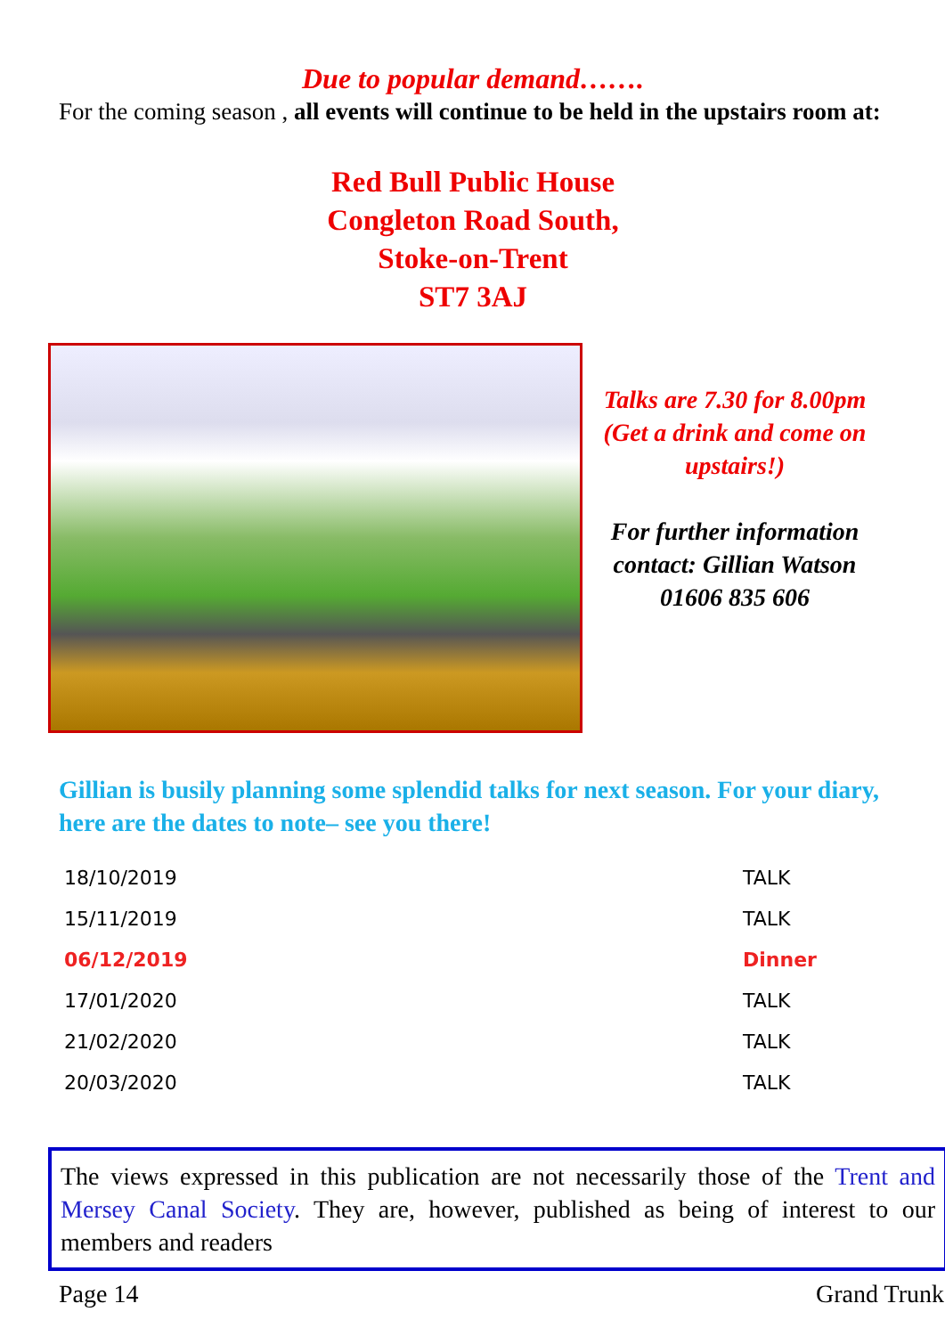Due to popular demand…….
For the coming season , all events will continue to be held in the upstairs room at:
Red Bull Public House
Congleton Road South,
Stoke-on-Trent
ST7 3AJ
Talks are 7.30 for 8.00pm
(Get a drink and come on upstairs!)
For further information contact: Gillian Watson
01606 835 606
Gillian is busily planning some splendid talks for next season. For your diary, here are the dates to note– see you there!
| 18/10/2019 | TALK |
| 15/11/2019 | TALK |
| 06/12/2019 | Dinner |
| 17/01/2020 | TALK |
| 21/02/2020 | TALK |
| 20/03/2020 | TALK |
The views expressed in this publication are not necessarily those of the Trent and Mersey Canal Society. They are, however, published as being of interest to our members and readers
Page 14 Grand Trunk